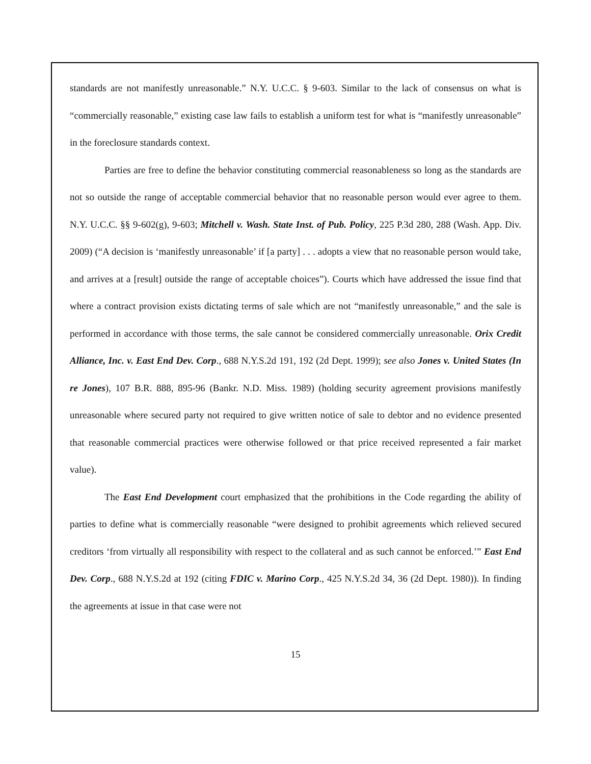standards are not manifestly unreasonable.” N.Y. U.C.C. § 9-603. Similar to the lack of consensus on what is “commercially reasonable,” existing case law fails to establish a uniform test for what is “manifestly unreasonable” in the foreclosure standards context.
Parties are free to define the behavior constituting commercial reasonableness so long as the standards are not so outside the range of acceptable commercial behavior that no reasonable person would ever agree to them. N.Y. U.C.C. §§ 9-602(g), 9-603; Mitchell v. Wash. State Inst. of Pub. Policy, 225 P.3d 280, 288 (Wash. App. Div. 2009) (“A decision is ‘manifestly unreasonable’ if [a party] . . . adopts a view that no reasonable person would take, and arrives at a [result] outside the range of acceptable choices”). Courts which have addressed the issue find that where a contract provision exists dictating terms of sale which are not “manifestly unreasonable,” and the sale is performed in accordance with those terms, the sale cannot be considered commercially unreasonable. Orix Credit Alliance, Inc. v. East End Dev. Corp., 688 N.Y.S.2d 191, 192 (2d Dept. 1999); see also Jones v. United States (In re Jones), 107 B.R. 888, 895-96 (Bankr. N.D. Miss. 1989) (holding security agreement provisions manifestly unreasonable where secured party not required to give written notice of sale to debtor and no evidence presented that reasonable commercial practices were otherwise followed or that price received represented a fair market value).
The East End Development court emphasized that the prohibitions in the Code regarding the ability of parties to define what is commercially reasonable “were designed to prohibit agreements which relieved secured creditors ‘from virtually all responsibility with respect to the collateral and as such cannot be enforced.’” East End Dev. Corp., 688 N.Y.S.2d at 192 (citing FDIC v. Marino Corp., 425 N.Y.S.2d 34, 36 (2d Dept. 1980)). In finding the agreements at issue in that case were not
15